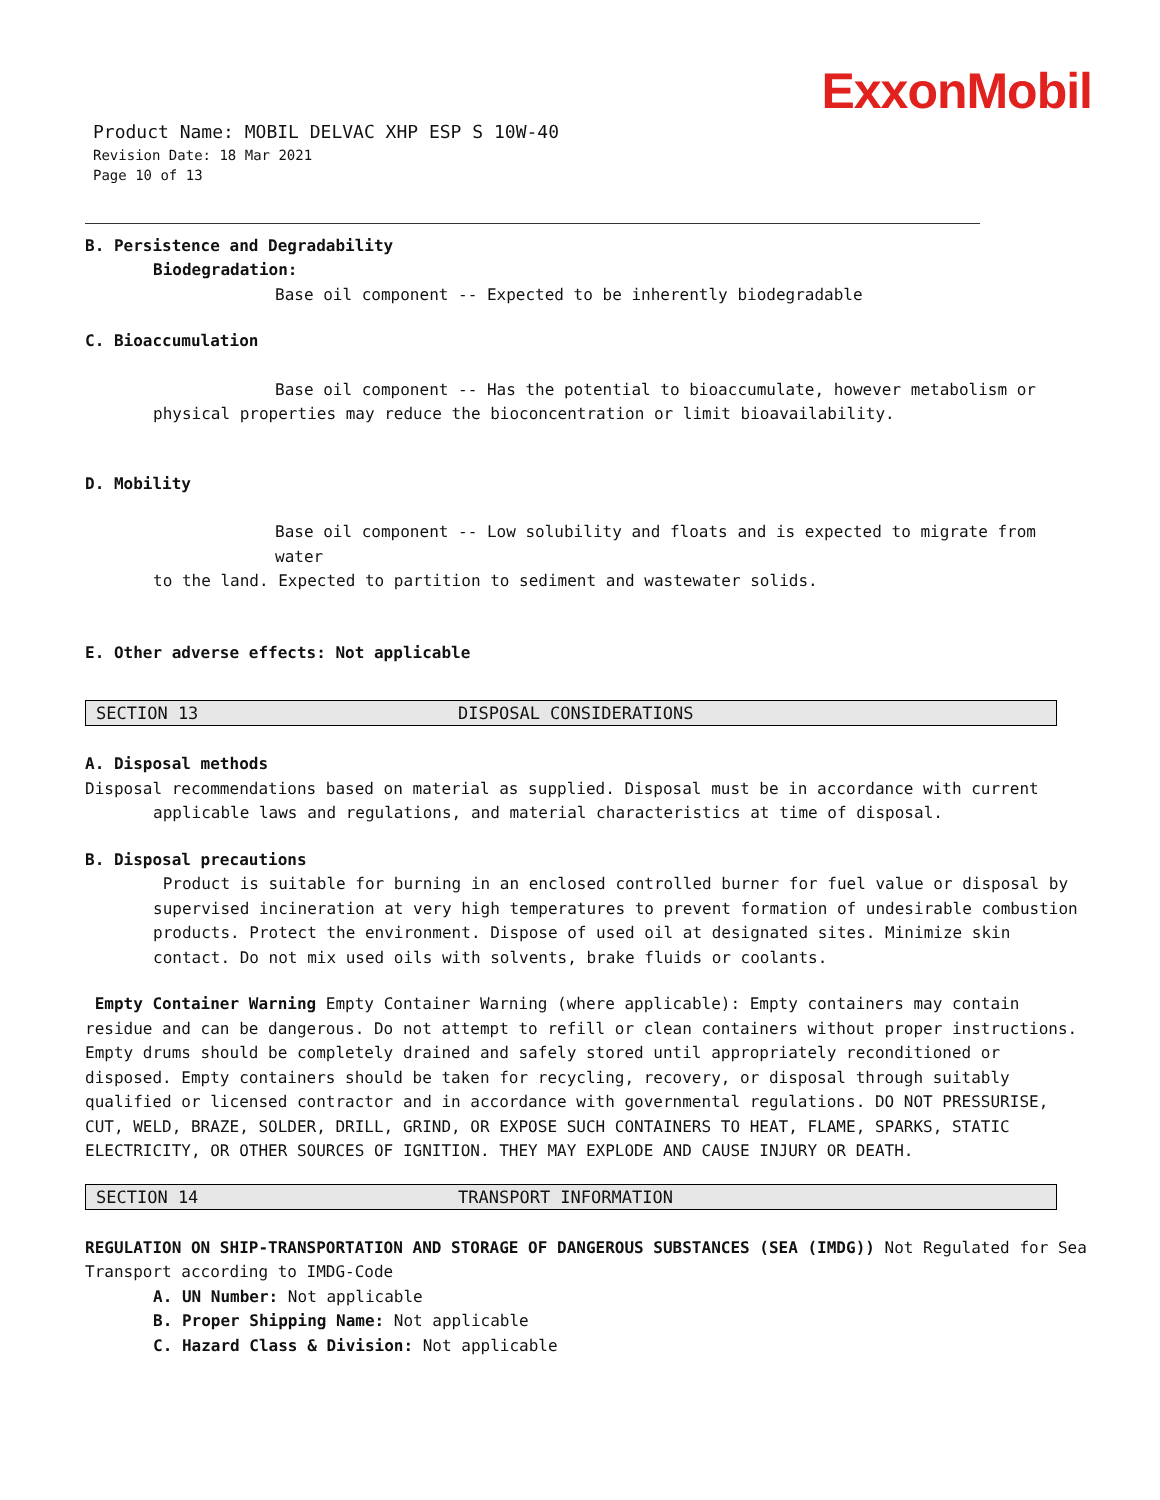ExxonMobil
Product Name: MOBIL DELVAC XHP ESP S 10W-40
Revision Date: 18 Mar 2021
Page 10 of 13
B. Persistence and Degradability
Biodegradation:
Base oil component -- Expected to be inherently biodegradable
C. Bioaccumulation
Base oil component -- Has the potential to bioaccumulate, however metabolism or
physical properties may reduce the bioconcentration or limit bioavailability.
D. Mobility
Base oil component -- Low solubility and floats and is expected to migrate from water
to the land. Expected to partition to sediment and wastewater solids.
E. Other adverse effects: Not applicable
SECTION 13 DISPOSAL CONSIDERATIONS
A. Disposal methods
Disposal recommendations based on material as supplied. Disposal must be in accordance with current
applicable laws and regulations, and material characteristics at time of disposal.
B. Disposal precautions
Product is suitable for burning in an enclosed controlled burner for fuel value or disposal by supervised incineration at very high temperatures to prevent formation of undesirable combustion products. Protect the environment. Dispose of used oil at designated sites. Minimize skin contact. Do not mix used oils with solvents, brake fluids or coolants.
Empty Container Warning Empty Container Warning (where applicable): Empty containers may contain residue and can be dangerous. Do not attempt to refill or clean containers without proper instructions. Empty drums should be completely drained and safely stored until appropriately reconditioned or disposed. Empty containers should be taken for recycling, recovery, or disposal through suitably qualified or licensed contractor and in accordance with governmental regulations. DO NOT PRESSURISE, CUT, WELD, BRAZE, SOLDER, DRILL, GRIND, OR EXPOSE SUCH CONTAINERS TO HEAT, FLAME, SPARKS, STATIC ELECTRICITY, OR OTHER SOURCES OF IGNITION. THEY MAY EXPLODE AND CAUSE INJURY OR DEATH.
SECTION 14 TRANSPORT INFORMATION
REGULATION ON SHIP-TRANSPORTATION AND STORAGE OF DANGEROUS SUBSTANCES (SEA (IMDG)) Not Regulated for Sea Transport according to IMDG-Code
A. UN Number: Not applicable
B. Proper Shipping Name: Not applicable
C. Hazard Class & Division: Not applicable